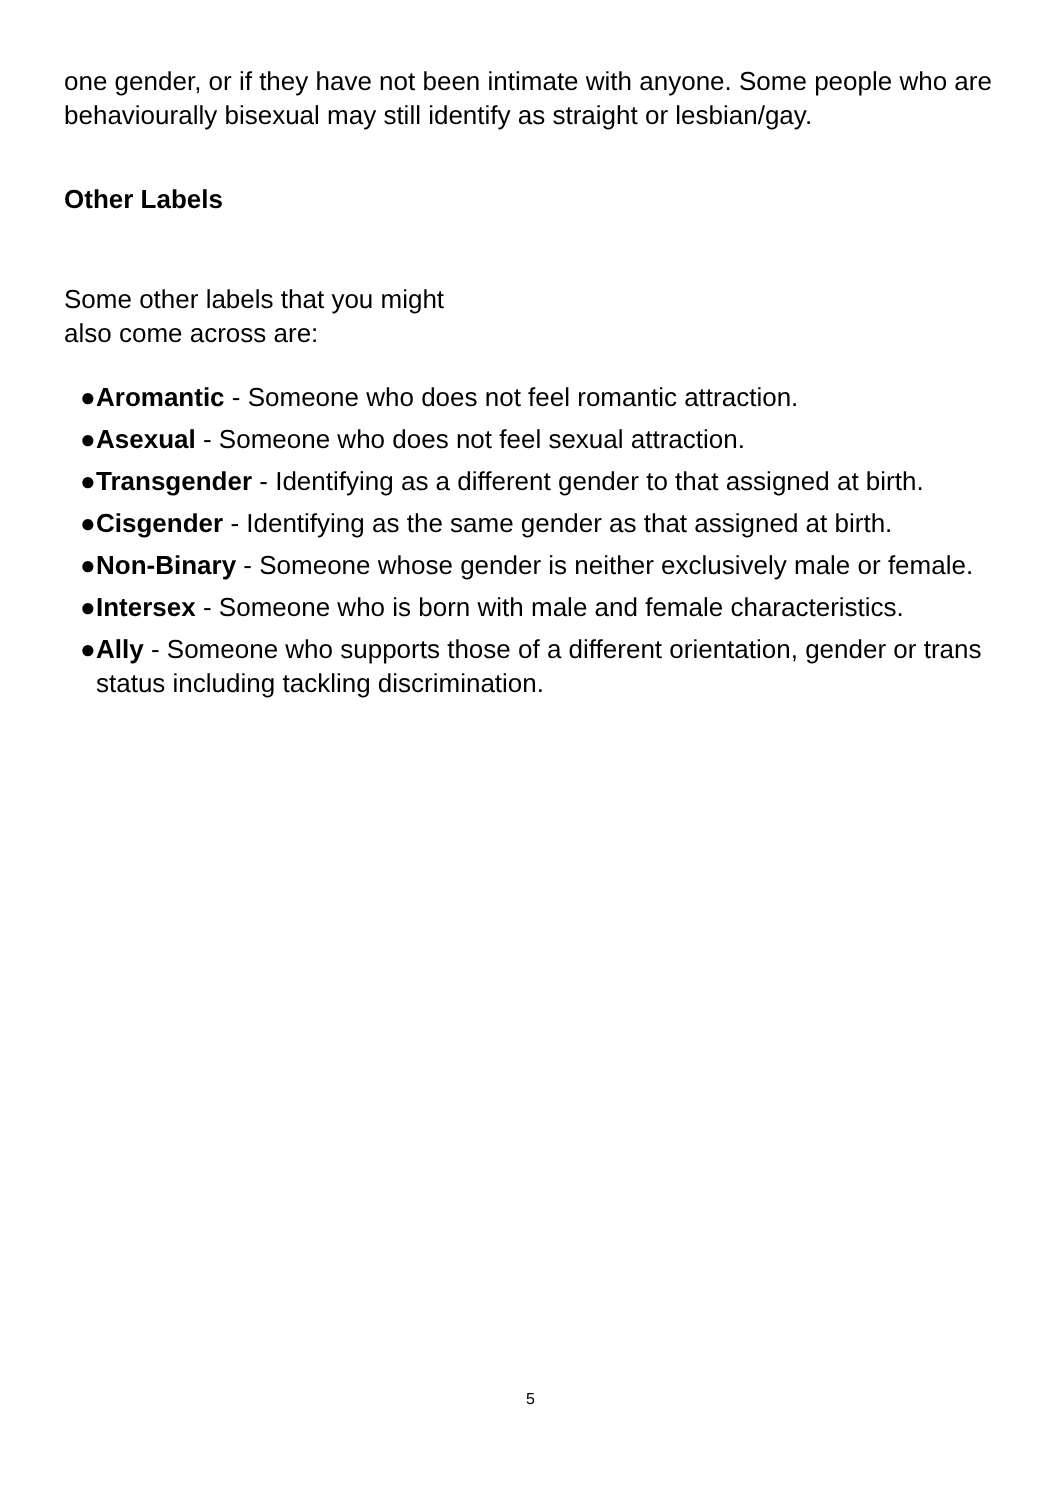one gender, or if they have not been intimate with anyone. Some people who are behaviourally bisexual may still identify as straight or lesbian/gay.
Other Labels
Some other labels that you might
also come across are:
● Aromantic - Someone who does not feel romantic attraction.
● Asexual - Someone who does not feel sexual attraction.
● Transgender - Identifying as a different gender to that assigned at birth.
● Cisgender - Identifying as the same gender as that assigned at birth.
● Non-Binary - Someone whose gender is neither exclusively male or female.
● Intersex - Someone who is born with male and female characteristics.
● Ally - Someone who supports those of a different orientation, gender or trans status including tackling discrimination.
5